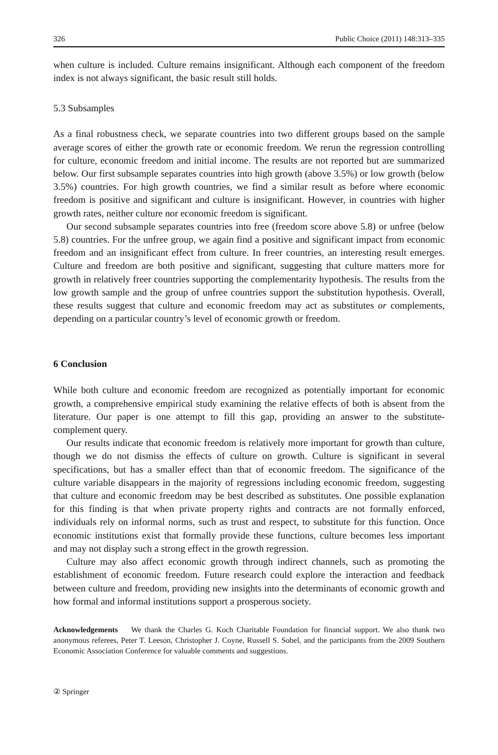326 Public Choice (2011) 148:313–335
when culture is included. Culture remains insignificant. Although each component of the freedom index is not always significant, the basic result still holds.
5.3 Subsamples
As a final robustness check, we separate countries into two different groups based on the sample average scores of either the growth rate or economic freedom. We rerun the regression controlling for culture, economic freedom and initial income. The results are not reported but are summarized below. Our first subsample separates countries into high growth (above 3.5%) or low growth (below 3.5%) countries. For high growth countries, we find a similar result as before where economic freedom is positive and significant and culture is insignificant. However, in countries with higher growth rates, neither culture nor economic freedom is significant.
Our second subsample separates countries into free (freedom score above 5.8) or unfree (below 5.8) countries. For the unfree group, we again find a positive and significant impact from economic freedom and an insignificant effect from culture. In freer countries, an interesting result emerges. Culture and freedom are both positive and significant, suggesting that culture matters more for growth in relatively freer countries supporting the complementarity hypothesis. The results from the low growth sample and the group of unfree countries support the substitution hypothesis. Overall, these results suggest that culture and economic freedom may act as substitutes or complements, depending on a particular country’s level of economic growth or freedom.
6 Conclusion
While both culture and economic freedom are recognized as potentially important for economic growth, a comprehensive empirical study examining the relative effects of both is absent from the literature. Our paper is one attempt to fill this gap, providing an answer to the substitute-complement query.
Our results indicate that economic freedom is relatively more important for growth than culture, though we do not dismiss the effects of culture on growth. Culture is significant in several specifications, but has a smaller effect than that of economic freedom. The significance of the culture variable disappears in the majority of regressions including economic freedom, suggesting that culture and economic freedom may be best described as substitutes. One possible explanation for this finding is that when private property rights and contracts are not formally enforced, individuals rely on informal norms, such as trust and respect, to substitute for this function. Once economic institutions exist that formally provide these functions, culture becomes less important and may not display such a strong effect in the growth regression.
Culture may also affect economic growth through indirect channels, such as promoting the establishment of economic freedom. Future research could explore the interaction and feedback between culture and freedom, providing new insights into the determinants of economic growth and how formal and informal institutions support a prosperous society.
Acknowledgements We thank the Charles G. Koch Charitable Foundation for financial support. We also thank two anonymous referees, Peter T. Leeson, Christopher J. Coyne, Russell S. Sobel, and the participants from the 2009 Southern Economic Association Conference for valuable comments and suggestions.
② Springer